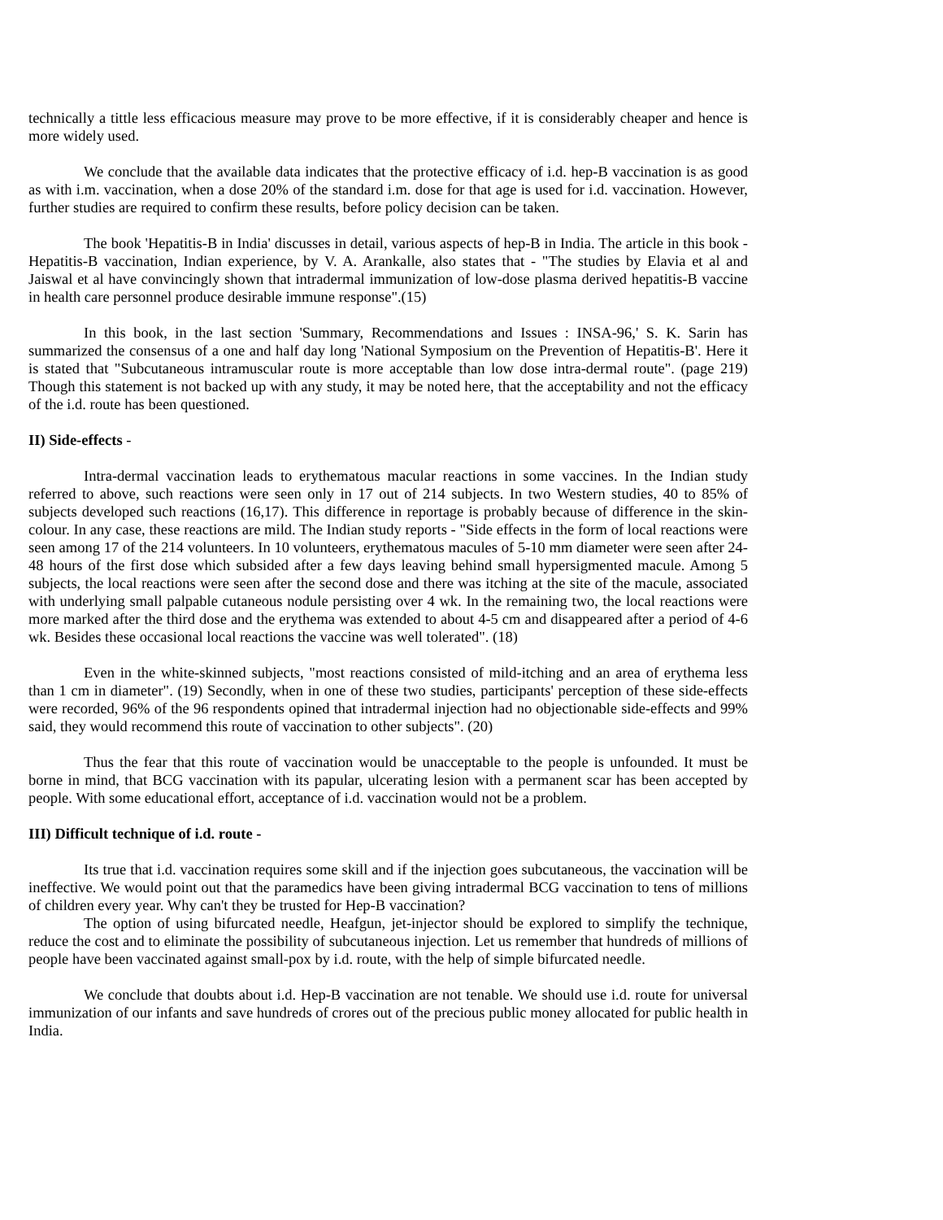technically a tittle less efficacious measure may prove to be more effective, if it is considerably cheaper and hence is more widely used.
We conclude that the available data indicates that the protective efficacy of i.d. hep-B vaccination is as good as with i.m. vaccination, when a dose 20% of the standard i.m. dose for that age is used for i.d. vaccination. However, further studies are required to confirm these results, before policy decision can be taken.
The book 'Hepatitis-B in India' discusses in detail, various aspects of hep-B in India. The article in this book - Hepatitis-B vaccination, Indian experience, by V. A. Arankalle, also states that - "The studies by Elavia et al and Jaiswal et al have convincingly shown that intradermal immunization of low-dose plasma derived hepatitis-B vaccine in health care personnel produce desirable immune response".(15)
In this book, in the last section 'Summary, Recommendations and Issues : INSA-96,' S. K. Sarin has summarized the consensus of a one and half day long 'National Symposium on the Prevention of Hepatitis-B'. Here it is stated that "Subcutaneous intramuscular route is more acceptable than low dose intra-dermal route". (page 219) Though this statement is not backed up with any study, it may be noted here, that the acceptability and not the efficacy of the i.d. route has been questioned.
II) Side-effects -
Intra-dermal vaccination leads to erythematous macular reactions in some vaccines. In the Indian study referred to above, such reactions were seen only in 17 out of 214 subjects. In two Western studies, 40 to 85% of subjects developed such reactions (16,17). This difference in reportage is probably because of difference in the skin-colour. In any case, these reactions are mild. The Indian study reports - "Side effects in the form of local reactions were seen among 17 of the 214 volunteers. In 10 volunteers, erythematous macules of 5-10 mm diameter were seen after 24-48 hours of the first dose which subsided after a few days leaving behind small hypersigmented macule. Among 5 subjects, the local reactions were seen after the second dose and there was itching at the site of the macule, associated with underlying small palpable cutaneous nodule persisting over 4 wk. In the remaining two, the local reactions were more marked after the third dose and the erythema was extended to about 4-5 cm and disappeared after a period of 4-6 wk. Besides these occasional local reactions the vaccine was well tolerated". (18)
Even in the white-skinned subjects, "most reactions consisted of mild-itching and an area of erythema less than 1 cm in diameter". (19) Secondly, when in one of these two studies, participants' perception of these side-effects were recorded, 96% of the 96 respondents opined that intradermal injection had no objectionable side-effects and 99% said, they would recommend this route of vaccination to other subjects". (20)
Thus the fear that this route of vaccination would be unacceptable to the people is unfounded. It must be borne in mind, that BCG vaccination with its papular, ulcerating lesion with a permanent scar has been accepted by people. With some educational effort, acceptance of i.d. vaccination would not be a problem.
III) Difficult technique of i.d. route -
Its true that i.d. vaccination requires some skill and if the injection goes subcutaneous, the vaccination will be ineffective. We would point out that the paramedics have been giving intradermal BCG vaccination to tens of millions of children every year. Why can't they be trusted for Hep-B vaccination?
The option of using bifurcated needle, Heafgun, jet-injector should be explored to simplify the technique, reduce the cost and to eliminate the possibility of subcutaneous injection. Let us remember that hundreds of millions of people have been vaccinated against small-pox by i.d. route, with the help of simple bifurcated needle.
We conclude that doubts about i.d. Hep-B vaccination are not tenable. We should use i.d. route for universal immunization of our infants and save hundreds of crores out of the precious public money allocated for public health in India.